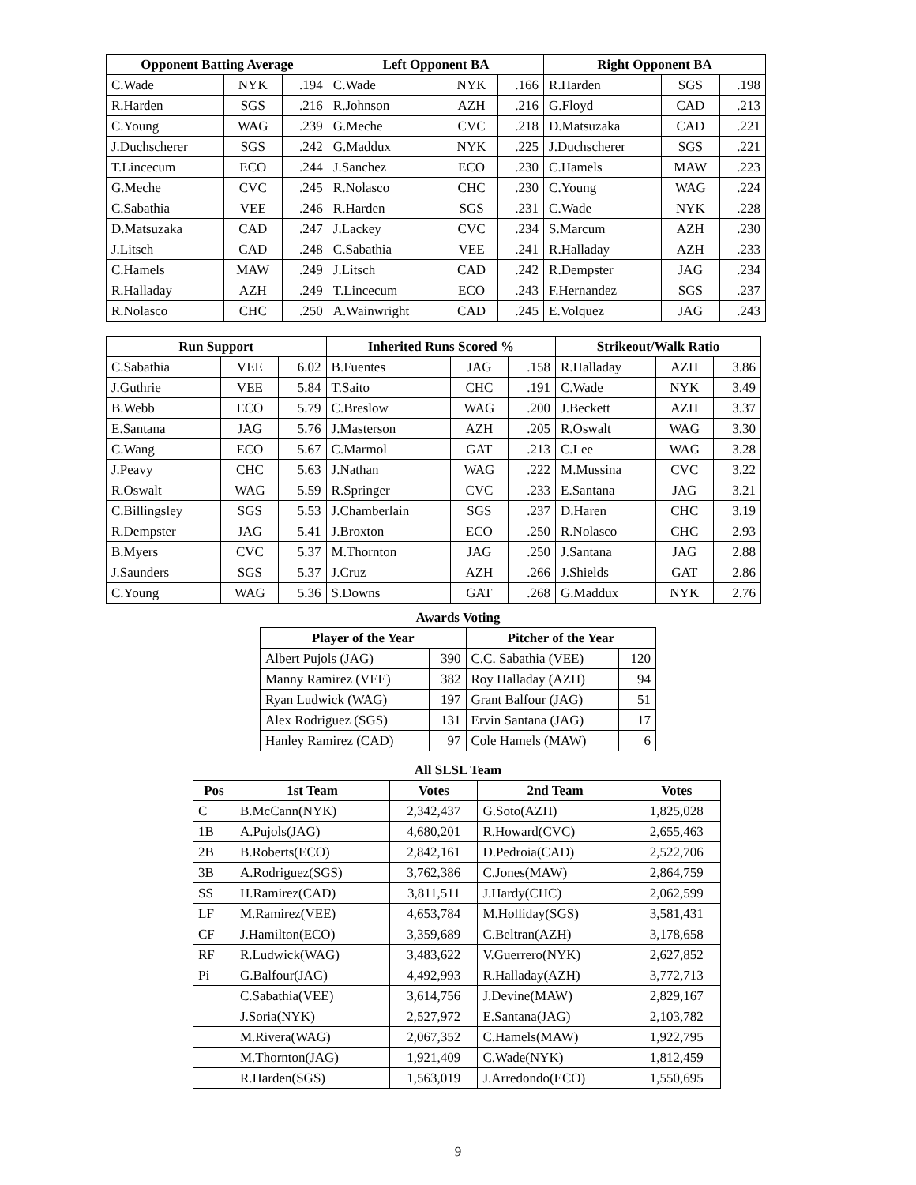| Opponent Batting Average | | | Left Opponent BA | | | Right Opponent BA | | |
| --- | --- | --- | --- | --- | --- | --- | --- | --- |
| C.Wade | NYK | .194 | C.Wade | NYK | .166 | R.Harden | SGS | .198 |
| R.Harden | SGS | .216 | R.Johnson | AZH | .216 | G.Floyd | CAD | .213 |
| C.Young | WAG | .239 | G.Meche | CVC | .218 | D.Matsuzaka | CAD | .221 |
| J.Duchscherer | SGS | .242 | G.Maddux | NYK | .225 | J.Duchscherer | SGS | .221 |
| T.Lincecum | ECO | .244 | J.Sanchez | ECO | .230 | C.Hamels | MAW | .223 |
| G.Meche | CVC | .245 | R.Nolasco | CHC | .230 | C.Young | WAG | .224 |
| C.Sabathia | VEE | .246 | R.Harden | SGS | .231 | C.Wade | NYK | .228 |
| D.Matsuzaka | CAD | .247 | J.Lackey | CVC | .234 | S.Marcum | AZH | .230 |
| J.Litsch | CAD | .248 | C.Sabathia | VEE | .241 | R.Halladay | AZH | .233 |
| C.Hamels | MAW | .249 | J.Litsch | CAD | .242 | R.Dempster | JAG | .234 |
| R.Halladay | AZH | .249 | T.Lincecum | ECO | .243 | F.Hernandez | SGS | .237 |
| R.Nolasco | CHC | .250 | A.Wainwright | CAD | .245 | E.Volquez | JAG | .243 |
| Run Support | | | Inherited Runs Scored % | | | Strikeout/Walk Ratio | | |
| --- | --- | --- | --- | --- | --- | --- | --- | --- |
| C.Sabathia | VEE | 6.02 | B.Fuentes | JAG | .158 | R.Halladay | AZH | 3.86 |
| J.Guthrie | VEE | 5.84 | T.Saito | CHC | .191 | C.Wade | NYK | 3.49 |
| B.Webb | ECO | 5.79 | C.Breslow | WAG | .200 | J.Beckett | AZH | 3.37 |
| E.Santana | JAG | 5.76 | J.Masterson | AZH | .205 | R.Oswalt | WAG | 3.30 |
| C.Wang | ECO | 5.67 | C.Marmol | GAT | .213 | C.Lee | WAG | 3.28 |
| J.Peavy | CHC | 5.63 | J.Nathan | WAG | .222 | M.Mussina | CVC | 3.22 |
| R.Oswalt | WAG | 5.59 | R.Springer | CVC | .233 | E.Santana | JAG | 3.21 |
| C.Billingsley | SGS | 5.53 | J.Chamberlain | SGS | .237 | D.Haren | CHC | 3.19 |
| R.Dempster | JAG | 5.41 | J.Broxton | ECO | .250 | R.Nolasco | CHC | 2.93 |
| B.Myers | CVC | 5.37 | M.Thornton | JAG | .250 | J.Santana | JAG | 2.88 |
| J.Saunders | SGS | 5.37 | J.Cruz | AZH | .266 | J.Shields | GAT | 2.86 |
| C.Young | WAG | 5.36 | S.Downs | GAT | .268 | G.Maddux | NYK | 2.76 |
Awards Voting
| Player of the Year | | Pitcher of the Year | |
| --- | --- | --- | --- |
| Albert Pujols (JAG) | 390 | C.C. Sabathia (VEE) | 120 |
| Manny Ramirez (VEE) | 382 | Roy Halladay (AZH) | 94 |
| Ryan Ludwick (WAG) | 197 | Grant Balfour (JAG) | 51 |
| Alex Rodriguez (SGS) | 131 | Ervin Santana (JAG) | 17 |
| Hanley Ramirez (CAD) | 97 | Cole Hamels (MAW) | 6 |
All SLSL Team
| Pos | 1st Team | Votes | 2nd Team | Votes |
| --- | --- | --- | --- | --- |
| C | B.McCann(NYK) | 2,342,437 | G.Soto(AZH) | 1,825,028 |
| 1B | A.Pujols(JAG) | 4,680,201 | R.Howard(CVC) | 2,655,463 |
| 2B | B.Roberts(ECO) | 2,842,161 | D.Pedroia(CAD) | 2,522,706 |
| 3B | A.Rodriguez(SGS) | 3,762,386 | C.Jones(MAW) | 2,864,759 |
| SS | H.Ramirez(CAD) | 3,811,511 | J.Hardy(CHC) | 2,062,599 |
| LF | M.Ramirez(VEE) | 4,653,784 | M.Holliday(SGS) | 3,581,431 |
| CF | J.Hamilton(ECO) | 3,359,689 | C.Beltran(AZH) | 3,178,658 |
| RF | R.Ludwick(WAG) | 3,483,622 | V.Guerrero(NYK) | 2,627,852 |
| Pi | G.Balfour(JAG) | 4,492,993 | R.Halladay(AZH) | 3,772,713 |
| | C.Sabathia(VEE) | 3,614,756 | J.Devine(MAW) | 2,829,167 |
| | J.Soria(NYK) | 2,527,972 | E.Santana(JAG) | 2,103,782 |
| | M.Rivera(WAG) | 2,067,352 | C.Hamels(MAW) | 1,922,795 |
| | M.Thornton(JAG) | 1,921,409 | C.Wade(NYK) | 1,812,459 |
| | R.Harden(SGS) | 1,563,019 | J.Arredondo(ECO) | 1,550,695 |
9